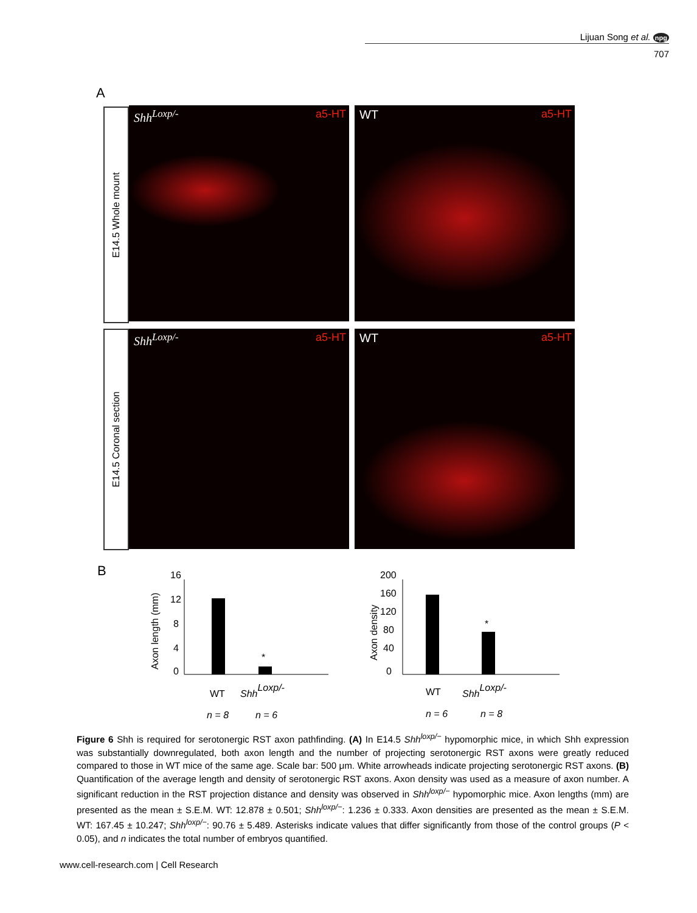Lijuan Song et al. npg
707
A
E14.5 Whole mount
E14.5 Coronal section
Shh<sup>Loxp/-</sup> a5-HT
WT a5-HT
Shh<sup>Loxp/-</sup> a5-HT
WT a5-HT
B
Axon length (mm)
16
12
8
4
0
*
WT
ShhLoxp/-
n = 8
n = 6
Axon density
200
160
120
80
40
0
*
WT
ShhLoxp/-
n = 6
n = 8
Figure 6 Shh is required for serotonergic RST axon pathfinding. (A) In E14.5 Shh<sup>loxp/−</sup> hypomorphic mice, in which Shh expression was substantially downregulated, both axon length and the number of projecting serotonergic RST axons were greatly reduced compared to those in WT mice of the same age. Scale bar: 500 μm. White arrowheads indicate projecting serotonergic RST axons. (B) Quantification of the average length and density of serotonergic RST axons. Axon density was used as a measure of axon number. A significant reduction in the RST projection distance and density was observed in Shh<sup>loxp/−</sup> hypomorphic mice. Axon lengths (mm) are presented as the mean ± S.E.M. WT: 12.878 ± 0.501; Shh<sup>loxp/−</sup>: 1.236 ± 0.333. Axon densities are presented as the mean ± S.E.M. WT: 167.45 ± 10.247; Shh<sup>loxp/−</sup>: 90.76 ± 5.489. Asterisks indicate values that differ significantly from those of the control groups (P < 0.05), and n indicates the total number of embryos quantified.
www.cell-research.com | Cell Research